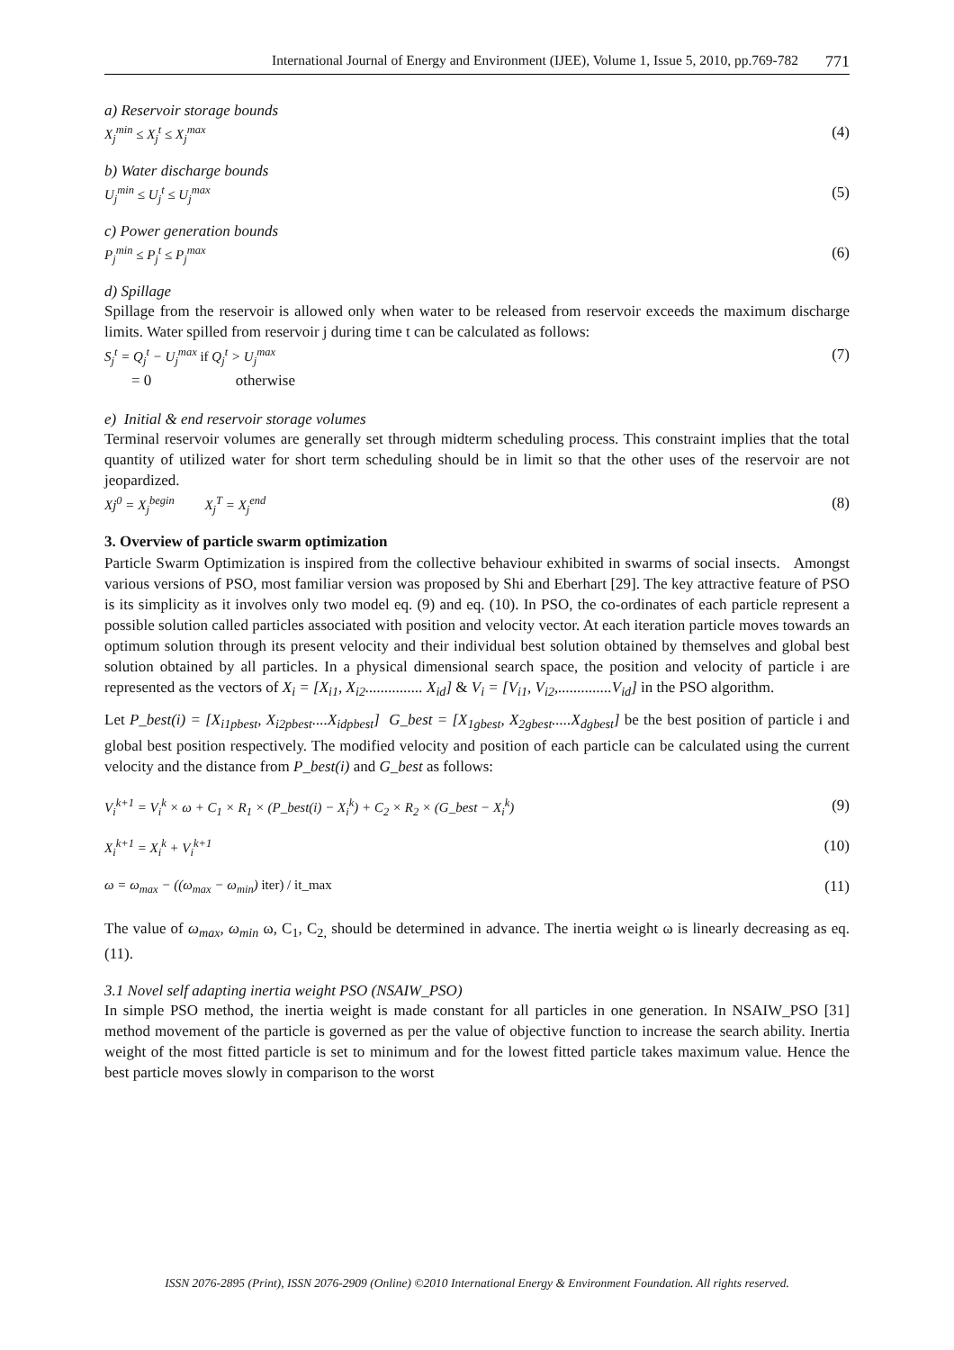International Journal of Energy and Environment (IJEE), Volume 1, Issue 5, 2010, pp.769-782 771
a) Reservoir storage bounds
X<sub>j</sub><sup>min</sup> ≤ X<sub>j</sub><sup>t</sup> ≤ X<sub>j</sub><sup>max</sup> (4)
b) Water discharge bounds
U<sub>j</sub><sup>min</sup> ≤ U<sub>j</sub><sup>t</sup> ≤ U<sub>j</sub><sup>max</sup> (5)
c) Power generation bounds
P<sub>j</sub><sup>min</sup> ≤ P<sub>j</sub><sup>t</sup> ≤ P<sub>j</sub><sup>max</sup> (6)
d) Spillage
Spillage from the reservoir is allowed only when water to be released from reservoir exceeds the maximum discharge limits. Water spilled from reservoir j during time t can be calculated as follows:
S<sub>j</sub><sup>t</sup> = Q<sub>j</sub><sup>t</sup> − U<sub>j</sub><sup>max</sup> if Q<sub>j</sub><sup>t</sup> > U<sub>j</sub><sup>max</sup> (7)
= 0 otherwise
e) Initial & end reservoir storage volumes
Terminal reservoir volumes are generally set through midterm scheduling process. This constraint implies that the total quantity of utilized water for short term scheduling should be in limit so that the other uses of the reservoir are not jeopardized.
Xj<sup>0</sup> = X<sub>j</sub><sup>begin</sup> X<sub>j</sub><sup>T</sup> = X<sub>j</sub><sup>end</sup> (8)
3. Overview of particle swarm optimization
Particle Swarm Optimization is inspired from the collective behaviour exhibited in swarms of social insects. Amongst various versions of PSO, most familiar version was proposed by Shi and Eberhart [29]. The key attractive feature of PSO is its simplicity as it involves only two model eq. (9) and eq. (10). In PSO, the co-ordinates of each particle represent a possible solution called particles associated with position and velocity vector. At each iteration particle moves towards an optimum solution through its present velocity and their individual best solution obtained by themselves and global best solution obtained by all particles. In a physical dimensional search space, the position and velocity of particle i are represented as the vectors of X<sub>i</sub> = [X<sub>i1</sub>, X<sub>i2</sub>............... X<sub>id</sub>] & V<sub>i</sub> = [V<sub>i1</sub>, V<sub>i2</sub>,..............V<sub>id</sub>] in the PSO algorithm.
Let P_best(i) = [X<sub>i1pbest</sub>, X<sub>i2pbest</sub>....X<sub>idpbest</sub>] G_best = [X<sub>1gbest</sub>, X<sub>2gbest</sub>.....X<sub>dgbest</sub>] be the best position of particle i and global best position respectively. The modified velocity and position of each particle can be calculated using the current velocity and the distance from P_best(i) and G_best as follows:
V<sub>i</sub><sup>k+1</sup> = V<sub>i</sub><sup>k</sup> × ω + C<sub>1</sub> × R<sub>1</sub> × (P_best(i) − X<sub>i</sub><sup>k</sup>) + C<sub>2</sub> × R<sub>2</sub> × (G_best − X<sub>i</sub><sup>k</sup>) (9)
X<sub>i</sub><sup>k+1</sup> = X<sub>i</sub><sup>k</sup> + V<sub>i</sub><sup>k+1</sup> (10)
ω = ω<sub>max</sub> − ((ω<sub>max</sub> − ω<sub>min</sub>) iter) / it_max (11)
The value of ω<sub>max</sub>, ω<sub>min</sub> ω, C<sub>1</sub>, C<sub>2,</sub> should be determined in advance. The inertia weight ω is linearly decreasing as eq. (11).
3.1 Novel self adapting inertia weight PSO (NSAIW_PSO)
In simple PSO method, the inertia weight is made constant for all particles in one generation. In NSAIW_PSO [31] method movement of the particle is governed as per the value of objective function to increase the search ability. Inertia weight of the most fitted particle is set to minimum and for the lowest fitted particle takes maximum value. Hence the best particle moves slowly in comparison to the worst
ISSN 2076-2895 (Print), ISSN 2076-2909 (Online) ©2010 International Energy & Environment Foundation. All rights reserved.